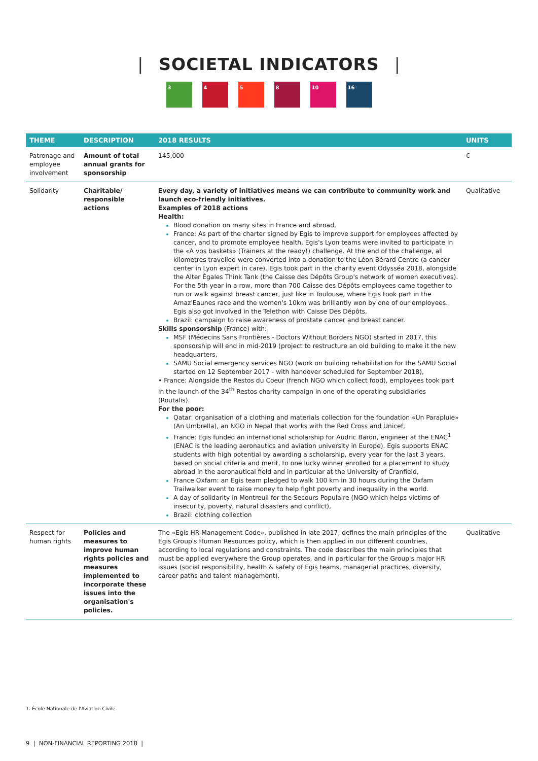| SOCIETAL INDICATORS |
3 4 5 8 10 16
| THEME | DESCRIPTION | 2018 RESULTS | UNITS |
| --- | --- | --- | --- |
| Patronage and employee involvement | Amount of total annual grants for sponsorship | 145,000 | € |
| Solidarity | Charitable/ responsible actions | Every day, a variety of initiatives means we can contribute to community work and launch eco-friendly initiatives. Examples of 2018 actions Health: Blood donation on many sites in France and abroad, France: As part of the charter signed by Egis to improve support for employees affected by cancer, and to promote employee health, Egis's Lyon teams were invited to participate in the «A vos baskets» (Trainers at the ready!) challenge. At the end of the challenge, all kilometres travelled were converted into a donation to the Léon Bérard Centre (a cancer center in Lyon expert in care). Egis took part in the charity event Odysséa 2018, alongside the Alter Égales Think Tank (the Caisse des Dépôts Group's network of women executives). For the 5th year in a row, more than 700 Caisse des Dépôts employees came together to run or walk against breast cancer, just like in Toulouse, where Egis took part in the Amaz'Eaunes race and the women's 10km was brilliantly won by one of our employees. Egis also got involved in the Telethon with Caisse Des Dépôts, Brazil: campaign to raise awareness of prostate cancer and breast cancer. Skills sponsorship (France) with: MSF (Médecins Sans Frontières - Doctors Without Borders NGO) started in 2017, this sponsorship will end in mid-2019 (project to restructure an old building to make it the new headquarters, SAMU Social emergency services NGO (work on building rehabilitation for the SAMU Social started on 12 September 2017 - with handover scheduled for September 2018), • France: Alongside the Restos du Coeur (french NGO which collect food), employees took part in the launch of the 34<sup>th</sup> Restos charity campaign in one of the operating subsidiaries (Routalis). For the poor: Qatar: organisation of a clothing and materials collection for the foundation «Un Parapluie» (An Umbrella), an NGO in Nepal that works with the Red Cross and Unicef, France: Egis funded an international scholarship for Audric Baron, engineer at the ENAC<sup>1</sup> (ENAC is the leading aeronautics and aviation university in Europe). Egis supports ENAC students with high potential by awarding a scholarship, every year for the last 3 years, based on social criteria and merit, to one lucky winner enrolled for a placement to study abroad in the aeronautical field and in particular at the University of Cranfield, France Oxfam: an Egis team pledged to walk 100 km in 30 hours during the Oxfam Trailwalker event to raise money to help fight poverty and inequality in the world. A day of solidarity in Montreuil for the Secours Populaire (NGO which helps victims of insecurity, poverty, natural disasters and conflict), Brazil: clothing collection | Qualitative |
| Respect for human rights | Policies and measures to improve human rights policies and measures implemented to incorporate these issues into the organisation's policies. | The «Egis HR Management Code», published in late 2017, defines the main principles of the Egis Group's Human Resources policy, which is then applied in our different countries, according to local regulations and constraints. The code describes the main principles that must be applied everywhere the Group operates, and in particular for the Group's major HR issues (social responsibility, health & safety of Egis teams, managerial practices, diversity, career paths and talent management). | Qualitative |
1. École Nationale de l'Aviation Civile
9 | NON-FINANCIAL REPORTING 2018 |